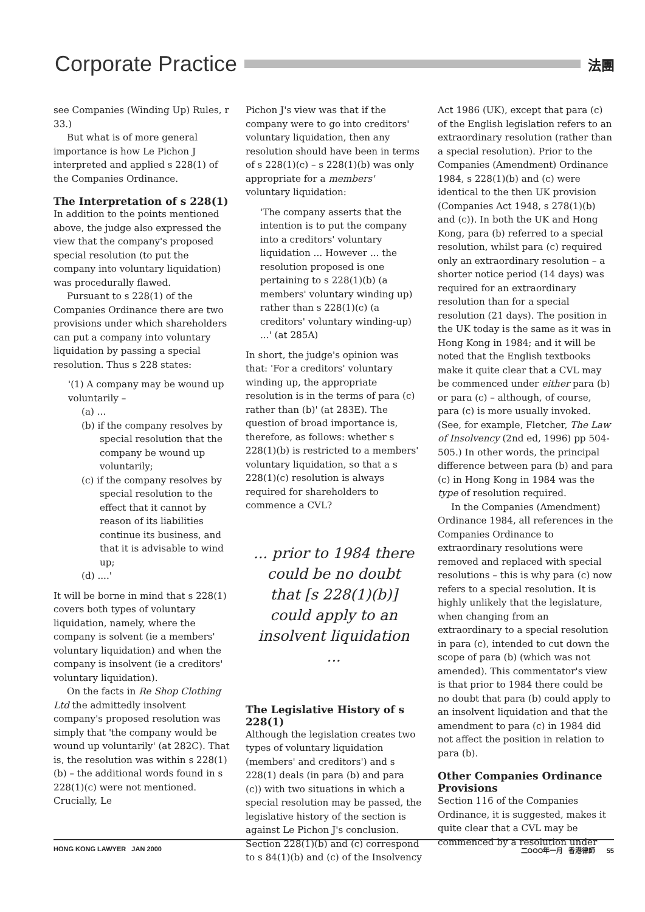Corporate Practice 法團
see Companies (Winding Up) Rules, r 33.)
But what is of more general importance is how Le Pichon J interpreted and applied s 228(1) of the Companies Ordinance.
The Interpretation of s 228(1)
In addition to the points mentioned above, the judge also expressed the view that the company's proposed special resolution (to put the company into voluntary liquidation) was procedurally flawed.
Pursuant to s 228(1) of the Companies Ordinance there are two provisions under which shareholders can put a company into voluntary liquidation by passing a special resolution. Thus s 228 states:
'(1) A company may be wound up voluntarily –
(a) ...
(b) if the company resolves by special resolution that the company be wound up voluntarily;
(c) if the company resolves by special resolution to the effect that it cannot by reason of its liabilities continue its business, and that it is advisable to wind up;
(d) ....'
It will be borne in mind that s 228(1) covers both types of voluntary liquidation, namely, where the company is solvent (ie a members' voluntary liquidation) and when the company is insolvent (ie a creditors' voluntary liquidation).
On the facts in Re Shop Clothing Ltd the admittedly insolvent company's proposed resolution was simply that 'the company would be wound up voluntarily' (at 282C). That is, the resolution was within s 228(1)(b) – the additional words found in s 228(1)(c) were not mentioned. Crucially, Le
Pichon J's view was that if the company were to go into creditors' voluntary liquidation, then any resolution should have been in terms of s 228(1)(c) – s 228(1)(b) was only appropriate for a members' voluntary liquidation:
'The company asserts that the intention is to put the company into a creditors' voluntary liquidation ... However ... the resolution proposed is one pertaining to s 228(1)(b) (a members' voluntary winding up) rather than s 228(1)(c) (a creditors' voluntary winding-up) ...' (at 285A)
In short, the judge's opinion was that: 'For a creditors' voluntary winding up, the appropriate resolution is in the terms of para (c) rather than (b)' (at 283E). The question of broad importance is, therefore, as follows: whether s 228(1)(b) is restricted to a members' voluntary liquidation, so that a s 228(1)(c) resolution is always required for shareholders to commence a CVL?
... prior to 1984 there could be no doubt that [s 228(1)(b)] could apply to an insolvent liquidation ...
The Legislative History of s 228(1)
Although the legislation creates two types of voluntary liquidation (members' and creditors') and s 228(1) deals (in para (b) and para (c)) with two situations in which a special resolution may be passed, the legislative history of the section is against Le Pichon J's conclusion. Section 228(1)(b) and (c) correspond to s 84(1)(b) and (c) of the Insolvency
Act 1986 (UK), except that para (c) of the English legislation refers to an extraordinary resolution (rather than a special resolution). Prior to the Companies (Amendment) Ordinance 1984, s 228(1)(b) and (c) were identical to the then UK provision (Companies Act 1948, s 278(1)(b) and (c)). In both the UK and Hong Kong, para (b) referred to a special resolution, whilst para (c) required only an extraordinary resolution – a shorter notice period (14 days) was required for an extraordinary resolution than for a special resolution (21 days). The position in the UK today is the same as it was in Hong Kong in 1984; and it will be noted that the English textbooks make it quite clear that a CVL may be commenced under either para (b) or para (c) – although, of course, para (c) is more usually invoked. (See, for example, Fletcher, The Law of Insolvency (2nd ed, 1996) pp 504-505.) In other words, the principal difference between para (b) and para (c) in Hong Kong in 1984 was the type of resolution required.
In the Companies (Amendment) Ordinance 1984, all references in the Companies Ordinance to extraordinary resolutions were removed and replaced with special resolutions – this is why para (c) now refers to a special resolution. It is highly unlikely that the legislature, when changing from an extraordinary to a special resolution in para (c), intended to cut down the scope of para (b) (which was not amended). This commentator's view is that prior to 1984 there could be no doubt that para (b) could apply to an insolvent liquidation and that the amendment to para (c) in 1984 did not affect the position in relation to para (b).
Other Companies Ordinance Provisions
Section 116 of the Companies Ordinance, it is suggested, makes it quite clear that a CVL may be commenced by a resolution under
HONG KONG LAWYER JAN 2000 二OOO年一月 香港律師 55